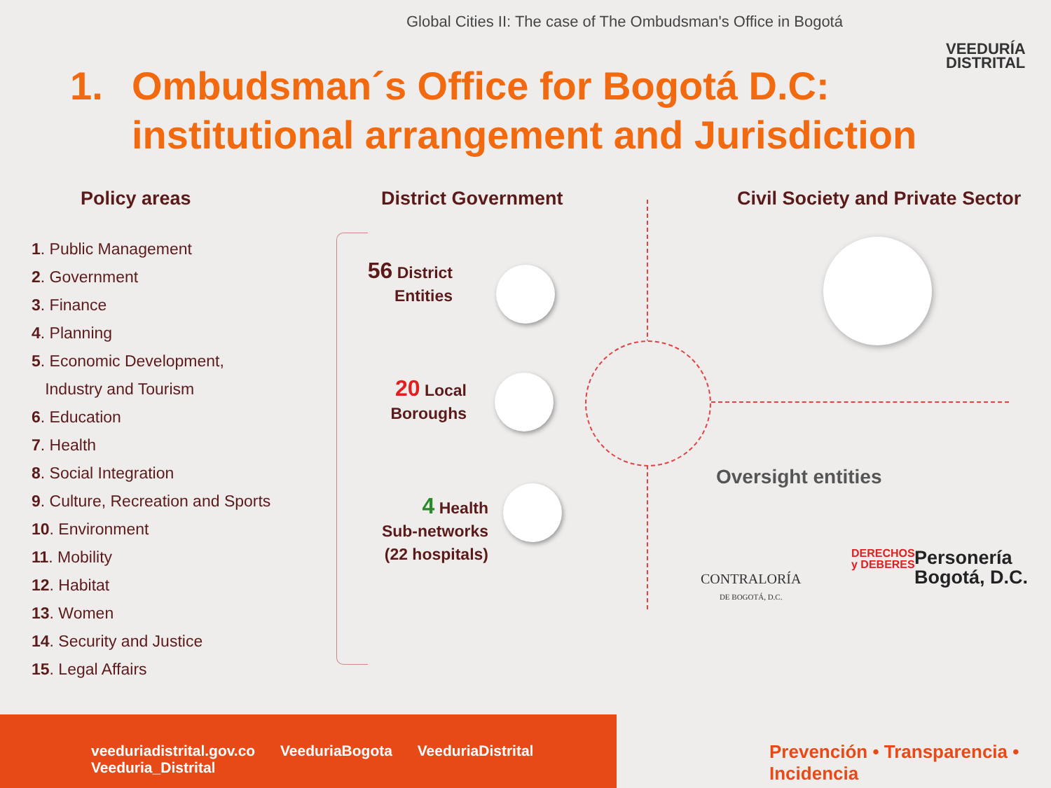Global Cities II: The case of The Ombudsman's Office in Bogotá
VEEDURÍA
DISTRITAL
1. Ombudsman´s Office for Bogotá D.C:
institutional arrangement and Jurisdiction
Policy areas District Government
Civil Society and Private Sector
1. Public Management
2. Government
3. Finance
4. Planning
5. Economic Development,
Industry and Tourism
6. Education
7. Health
8. Social Integration
9. Culture, Recreation and Sports
10. Environment
11. Mobility
12. Habitat
13. Women
14. Security and Justice
15. Legal Affairs
56 District
Entities
20 Local
Boroughs
4 Health
Sub-networks
(22 hospitals)
Oversight entities
CONTRALORÍA
DE BOGOTÁ, D.C.
DERECHOS
y DEBERES
Personería
Bogotá, D.C.
veeduriadistrital.gov.co VeeduriaBogota VeeduriaDistrital Veeduria_Distrital
Prevención • Transparencia • Incidencia